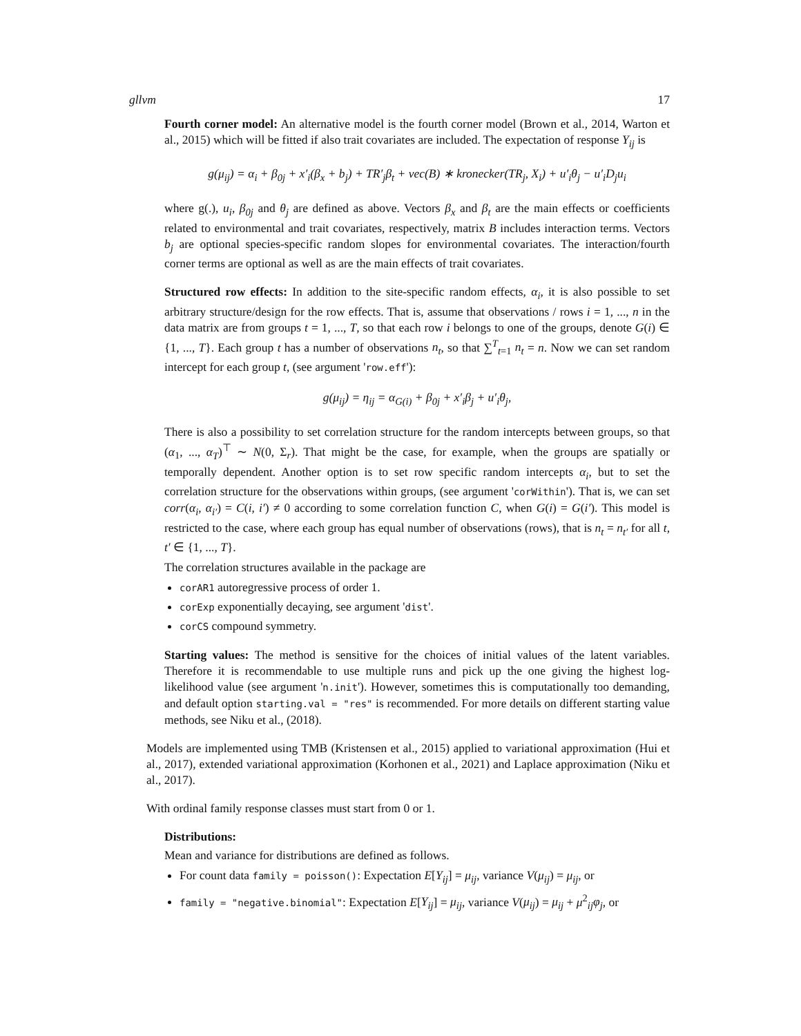gllvm 17
Fourth corner model: An alternative model is the fourth corner model (Brown et al., 2014, Warton et al., 2015) which will be fitted if also trait covariates are included. The expectation of response Y<sub>ij</sub> is
g(μ<sub>ij</sub>) = α<sub>i</sub> + β<sub>0j</sub> + x′<sub>i</sub>(β<sub>x</sub> + b<sub>j</sub>) + TR′<sub>j</sub>β<sub>t</sub> + vec(B) ∗ kronecker(TR<sub>j</sub>, X<sub>i</sub>) + u′<sub>i</sub>θ<sub>j</sub> − u′<sub>i</sub>D<sub>j</sub>u<sub>i</sub>
where g(.), u<sub>i</sub>, β<sub>0j</sub> and θ<sub>j</sub> are defined as above. Vectors β<sub>x</sub> and β<sub>t</sub> are the main effects or coefficients related to environmental and trait covariates, respectively, matrix B includes interaction terms. Vectors b<sub>j</sub> are optional species-specific random slopes for environmental covariates. The interaction/fourth corner terms are optional as well as are the main effects of trait covariates.
Structured row effects: In addition to the site-specific random effects, α<sub>i</sub>, it is also possible to set arbitrary structure/design for the row effects. That is, assume that observations / rows i = 1, ..., n in the data matrix are from groups t = 1, ..., T, so that each row i belongs to one of the groups, denote G(i) ∈ {1, ..., T}. Each group t has a number of observations n<sub>t</sub>, so that ∑<sup>T</sup><sub>t=1</sub> n<sub>t</sub> = n. Now we can set random intercept for each group t, (see argument 'row.eff'):
g(μ<sub>ij</sub>) = η<sub>ij</sub> = α<sub>G(i)</sub> + β<sub>0j</sub> + x′<sub>i</sub>β<sub>j</sub> + u′<sub>i</sub>θ<sub>j</sub>,
There is also a possibility to set correlation structure for the random intercepts between groups, so that (α<sub>1</sub>, ..., α<sub>T</sub>)<sup>⊤</sup> ∼ N(0, Σ<sub>r</sub>). That might be the case, for example, when the groups are spatially or temporally dependent. Another option is to set row specific random intercepts α<sub>i</sub>, but to set the correlation structure for the observations within groups, (see argument 'corWithin'). That is, we can set corr(α<sub>i</sub>, α<sub>i′</sub>) = C(i, i′) ≠ 0 according to some correlation function C, when G(i) = G(i′). This model is restricted to the case, where each group has equal number of observations (rows), that is n<sub>t</sub> = n<sub>t′</sub> for all t, t′ ∈ {1, ..., T}.
The correlation structures available in the package are
corAR1 autoregressive process of order 1.
corExp exponentially decaying, see argument 'dist'.
corCS compound symmetry.
Starting values: The method is sensitive for the choices of initial values of the latent variables. Therefore it is recommendable to use multiple runs and pick up the one giving the highest log-likelihood value (see argument 'n.init'). However, sometimes this is computationally too demanding, and default option starting.val = "res" is recommended. For more details on different starting value methods, see Niku et al., (2018).
Models are implemented using TMB (Kristensen et al., 2015) applied to variational approximation (Hui et al., 2017), extended variational approximation (Korhonen et al., 2021) and Laplace approximation (Niku et al., 2017).
With ordinal family response classes must start from 0 or 1.
Distributions:
Mean and variance for distributions are defined as follows.
For count data family = poisson(): Expectation E[Y<sub>ij</sub>] = μ<sub>ij</sub>, variance V(μ<sub>ij</sub>) = μ<sub>ij</sub>, or
family = "negative.binomial": Expectation E[Y<sub>ij</sub>] = μ<sub>ij</sub>, variance V(μ<sub>ij</sub>) = μ<sub>ij</sub> + μ<sup>2</sup><sub>ij</sub>φ<sub>j</sub>, or